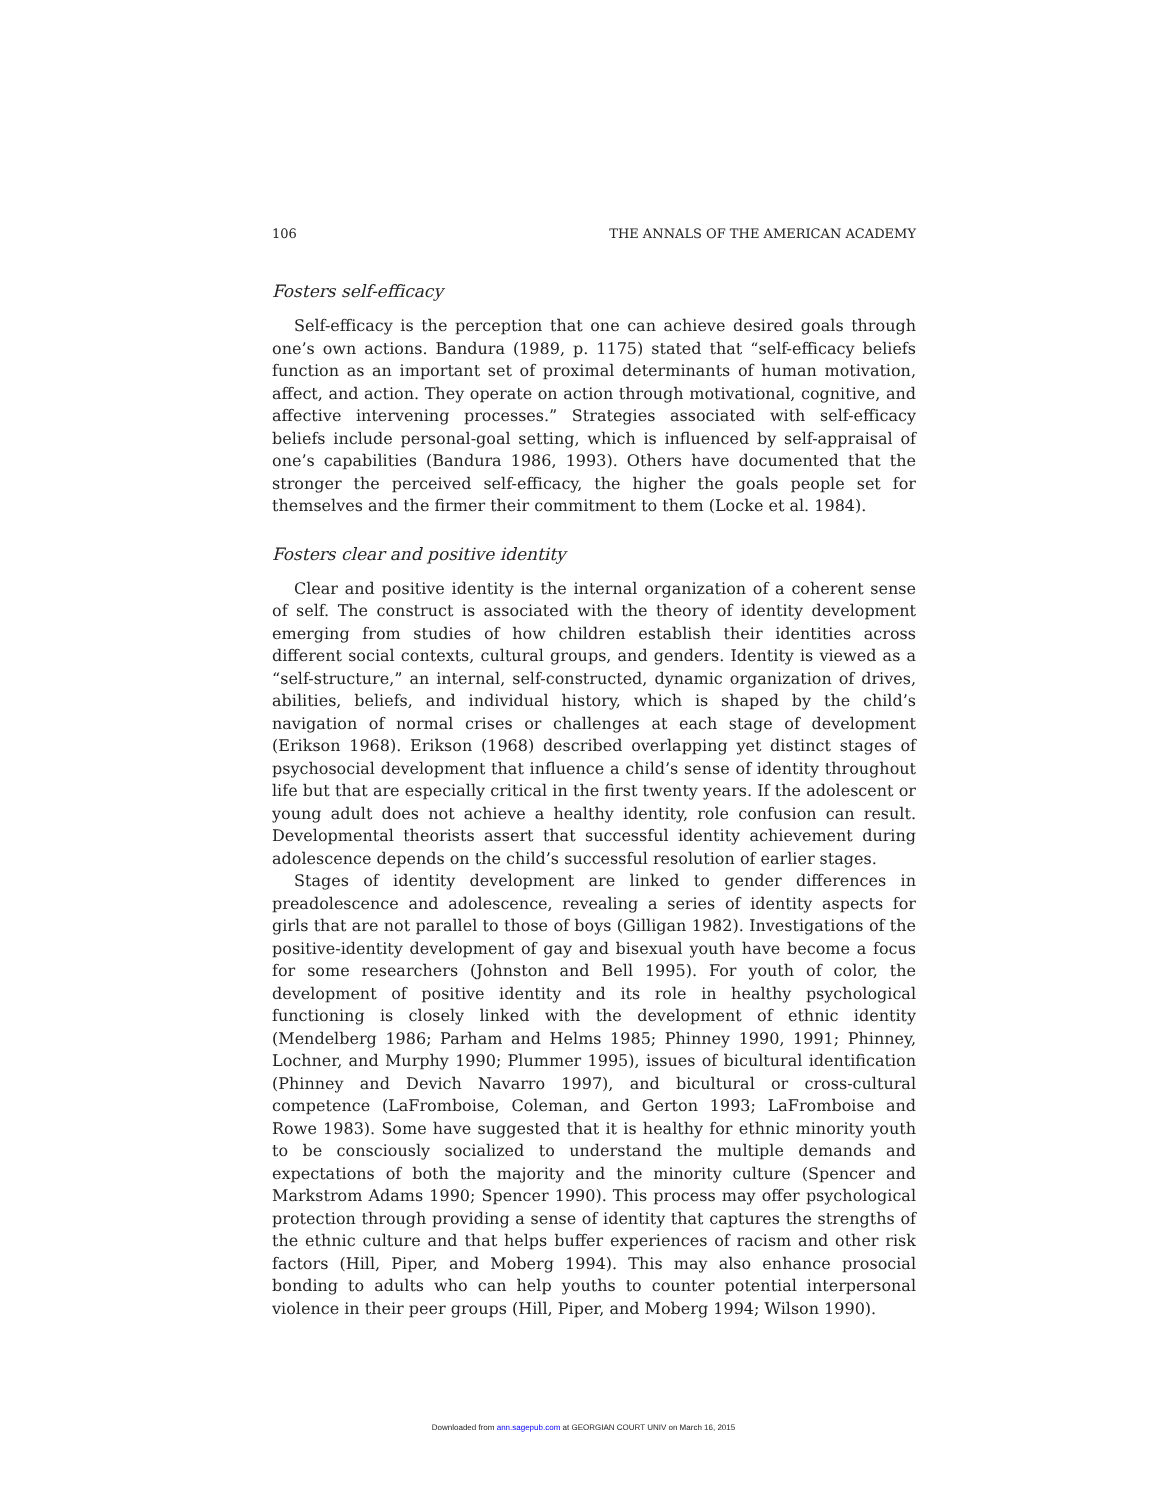106 THE ANNALS OF THE AMERICAN ACADEMY
Fosters self-efficacy
Self-efficacy is the perception that one can achieve desired goals through one’s own actions. Bandura (1989, p. 1175) stated that “self-efficacy beliefs function as an important set of proximal determinants of human motivation, affect, and action. They operate on action through motivational, cognitive, and affective intervening processes.” Strategies associated with self-efficacy beliefs include personal-goal setting, which is influenced by self-appraisal of one’s capabilities (Bandura 1986, 1993). Others have documented that the stronger the perceived self-efficacy, the higher the goals people set for themselves and the firmer their commitment to them (Locke et al. 1984).
Fosters clear and positive identity
Clear and positive identity is the internal organization of a coherent sense of self. The construct is associated with the theory of identity development emerging from studies of how children establish their identities across different social contexts, cultural groups, and genders. Identity is viewed as a “self-structure,” an internal, self-constructed, dynamic organization of drives, abilities, beliefs, and individual history, which is shaped by the child’s navigation of normal crises or challenges at each stage of development (Erikson 1968). Erikson (1968) described overlapping yet distinct stages of psychosocial development that influence a child’s sense of identity throughout life but that are especially critical in the first twenty years. If the adolescent or young adult does not achieve a healthy identity, role confusion can result. Developmental theorists assert that successful identity achievement during adolescence depends on the child’s successful resolution of earlier stages.
Stages of identity development are linked to gender differences in preadolescence and adolescence, revealing a series of identity aspects for girls that are not parallel to those of boys (Gilligan 1982). Investigations of the positive-identity development of gay and bisexual youth have become a focus for some researchers (Johnston and Bell 1995). For youth of color, the development of positive identity and its role in healthy psychological functioning is closely linked with the development of ethnic identity (Mendelberg 1986; Parham and Helms 1985; Phinney 1990, 1991; Phinney, Lochner, and Murphy 1990; Plummer 1995), issues of bicultural identification (Phinney and Devich Navarro 1997), and bicultural or cross-cultural competence (LaFromboise, Coleman, and Gerton 1993; LaFromboise and Rowe 1983). Some have suggested that it is healthy for ethnic minority youth to be consciously socialized to understand the multiple demands and expectations of both the majority and the minority culture (Spencer and Markstrom Adams 1990; Spencer 1990). This process may offer psychological protection through providing a sense of identity that captures the strengths of the ethnic culture and that helps buffer experiences of racism and other risk factors (Hill, Piper, and Moberg 1994). This may also enhance prosocial bonding to adults who can help youths to counter potential interpersonal violence in their peer groups (Hill, Piper, and Moberg 1994; Wilson 1990).
Downloaded from ann.sagepub.com at GEORGIAN COURT UNIV on March 16, 2015